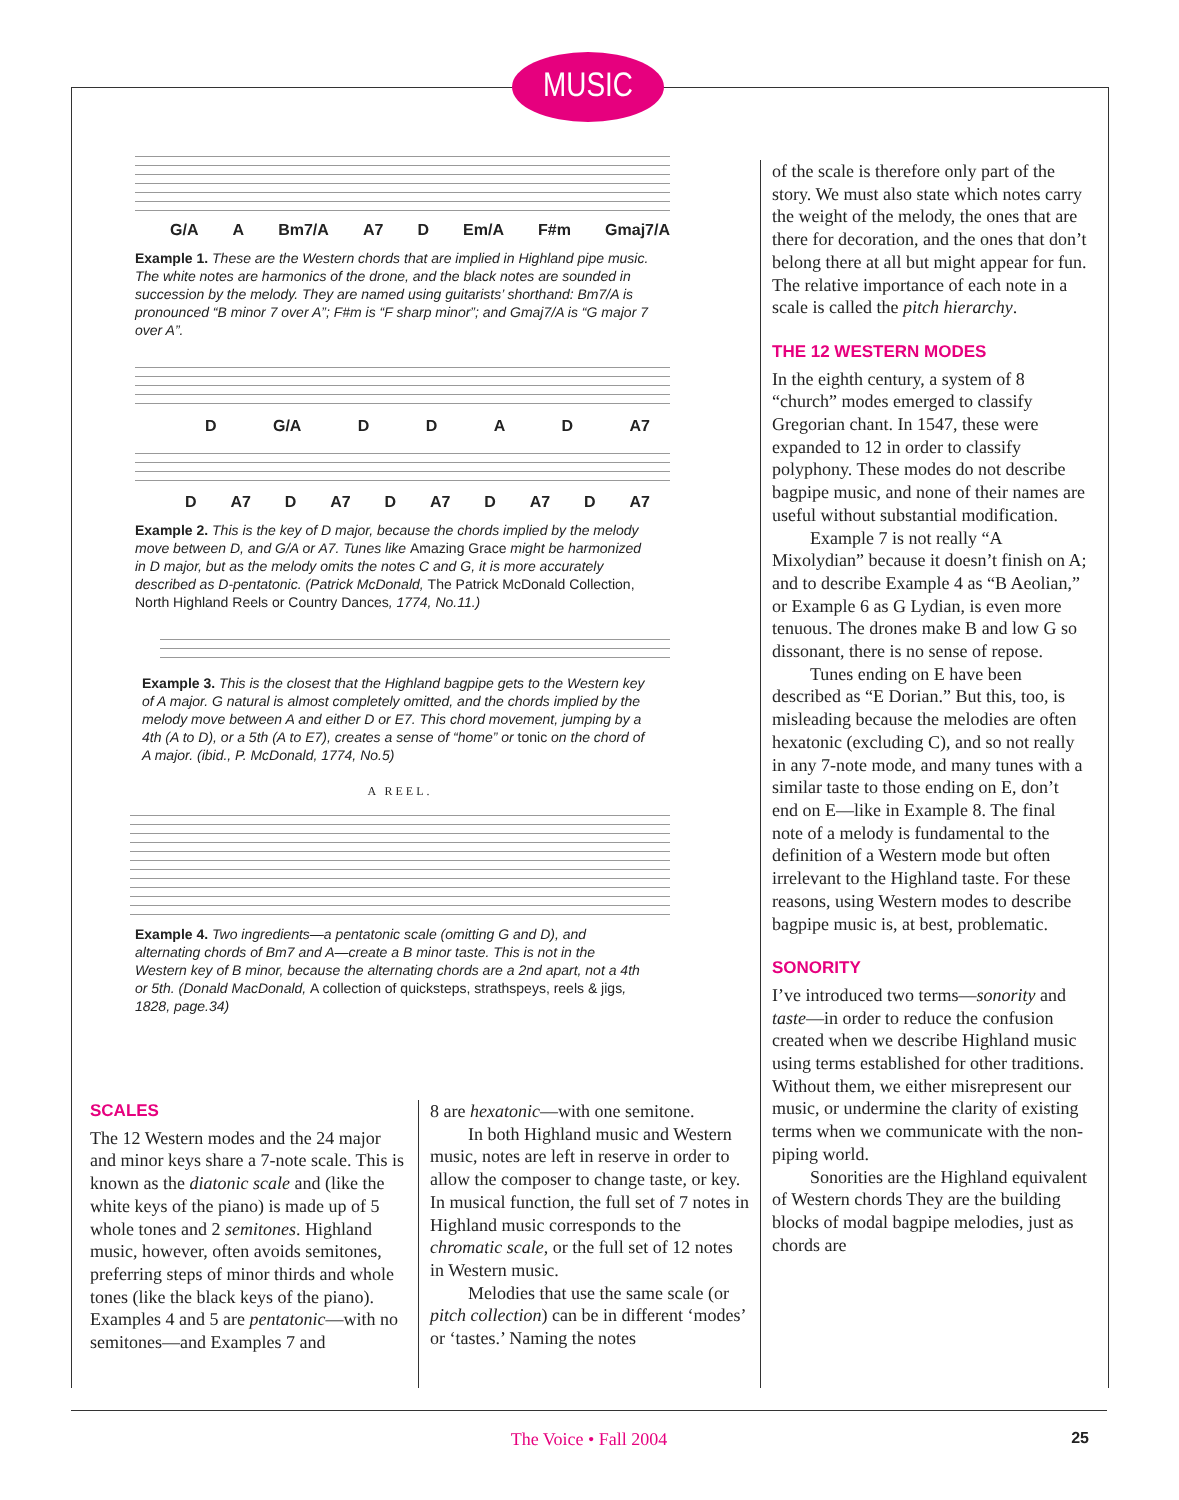MUSIC
G/A A Bm7/A A7 D Em/A F#m Gmaj7/A
Example 1. These are the Western chords that are implied in Highland pipe music. The white notes are harmonics of the drone, and the black notes are sounded in succession by the melody. They are named using guitarists’ shorthand: Bm7/A is pronounced “B minor 7 over A”; F#m is “F sharp minor”; and Gmaj7/A is “G major 7 over A”.
D G/A DDAD A7
D A7 D A7 D A7 D A7 D A7
Example 2. This is the key of D major, because the chords implied by the melody move between D, and G/A or A7. Tunes like Amazing Grace might be harmonized in D major, but as the melody omits the notes C and G, it is more accurately described as D-pentatonic. (Patrick McDonald, The Patrick McDonald Collection, North Highland Reels or Country Dances, 1774, No.11.)
Example 3. This is the closest that the Highland bagpipe gets to the Western key of A major. G natural is almost completely omitted, and the chords implied by the melody move between A and either D or E7. This chord movement, jumping by a 4th (A to D), or a 5th (A to E7), creates a sense of “home” or tonic on the chord of A major. (ibid., P. McDonald, 1774, No.5)
A REEL.
Example 4. Two ingredients—a pentatonic scale (omitting G and D), and alternating chords of Bm7 and A—create a B minor taste. This is not in the Western key of B minor, because the alternating chords are a 2nd apart, not a 4th or 5th. (Donald MacDonald, A collection of quicksteps, strathspeys, reels & jigs, 1828, page.34)
SCALES
The 12 Western modes and the 24 major and minor keys share a 7-note scale. This is known as the diatonic scale and (like the white keys of the piano) is made up of 5 whole tones and 2 semitones. Highland music, however, often avoids semitones, preferring steps of minor thirds and whole tones (like the black keys of the piano). Examples 4 and 5 are pentatonic—with no semitones—and Examples 7 and
8 are hexatonic—with one semitone.
In both Highland music and Western music, notes are left in reserve in order to allow the composer to change taste, or key. In musical function, the full set of 7 notes in Highland music corresponds to the chromatic scale, or the full set of 12 notes in Western music.
Melodies that use the same scale (or pitch collection) can be in different ‘modes’ or ‘tastes.’ Naming the notes
of the scale is therefore only part of the story. We must also state which notes carry the weight of the melody, the ones that are there for decoration, and the ones that don’t belong there at all but might appear for fun. The relative importance of each note in a scale is called the pitch hierarchy.
THE 12 WESTERN MODES
In the eighth century, a system of 8 “church” modes emerged to classify Gregorian chant. In 1547, these were expanded to 12 in order to classify polyphony. These modes do not describe bagpipe music, and none of their names are useful without substantial modification.
Example 7 is not really “A Mixolydian” because it doesn’t finish on A; and to describe Example 4 as “B Aeolian,” or Example 6 as G Lydian, is even more tenuous. The drones make B and low G so dissonant, there is no sense of repose.
Tunes ending on E have been described as “E Dorian.” But this, too, is misleading because the melodies are often hexatonic (excluding C), and so not really in any 7-note mode, and many tunes with a similar taste to those ending on E, don’t end on E—like in Example 8. The final note of a melody is fundamental to the definition of a Western mode but often irrelevant to the Highland taste. For these reasons, using Western modes to describe bagpipe music is, at best, problematic.
SONORITY
I’ve introduced two terms—sonority and taste—in order to reduce the confusion created when we describe Highland music using terms established for other traditions. Without them, we either misrepresent our music, or undermine the clarity of existing terms when we communicate with the non-piping world.
Sonorities are the Highland equivalent of Western chords They are the building blocks of modal bagpipe melodies, just as chords are
The Voice • Fall 2004
25